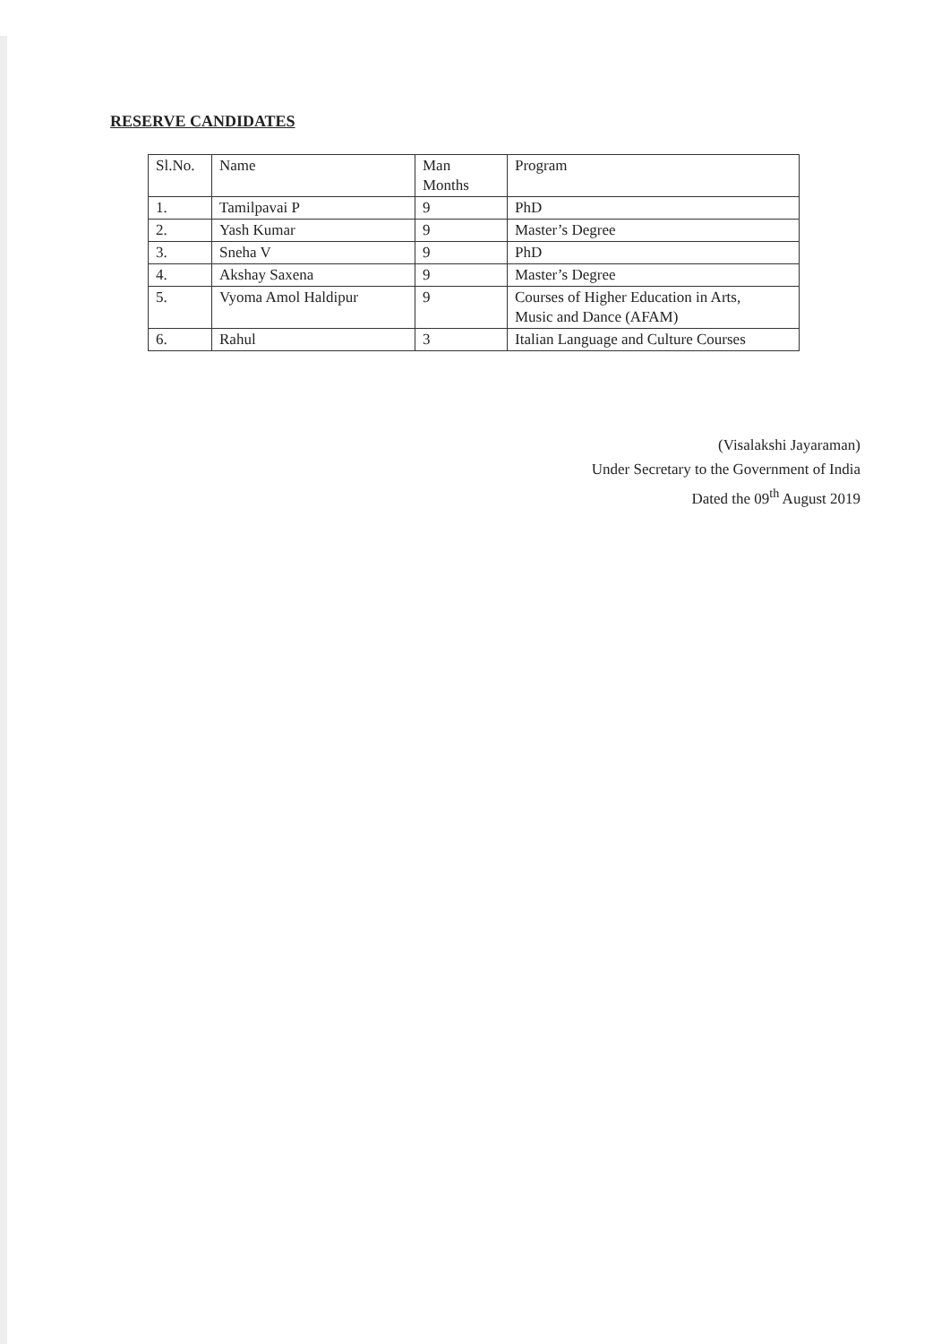RESERVE CANDIDATES
| Sl.No. | Name | Man Months | Program |
| 1. | Tamilpavai P | 9 | PhD |
| 2. | Yash Kumar | 9 | Master’s Degree |
| 3. | Sneha V | 9 | PhD |
| 4. | Akshay Saxena | 9 | Master’s Degree |
| 5. | Vyoma Amol Haldipur | 9 | Courses of Higher Education in Arts, Music and Dance (AFAM) |
| 6. | Rahul | 3 | Italian Language and Culture Courses |
(Visalakshi Jayaraman)
Under Secretary to the Government of India
Dated the 09<sup>th</sup> August 2019